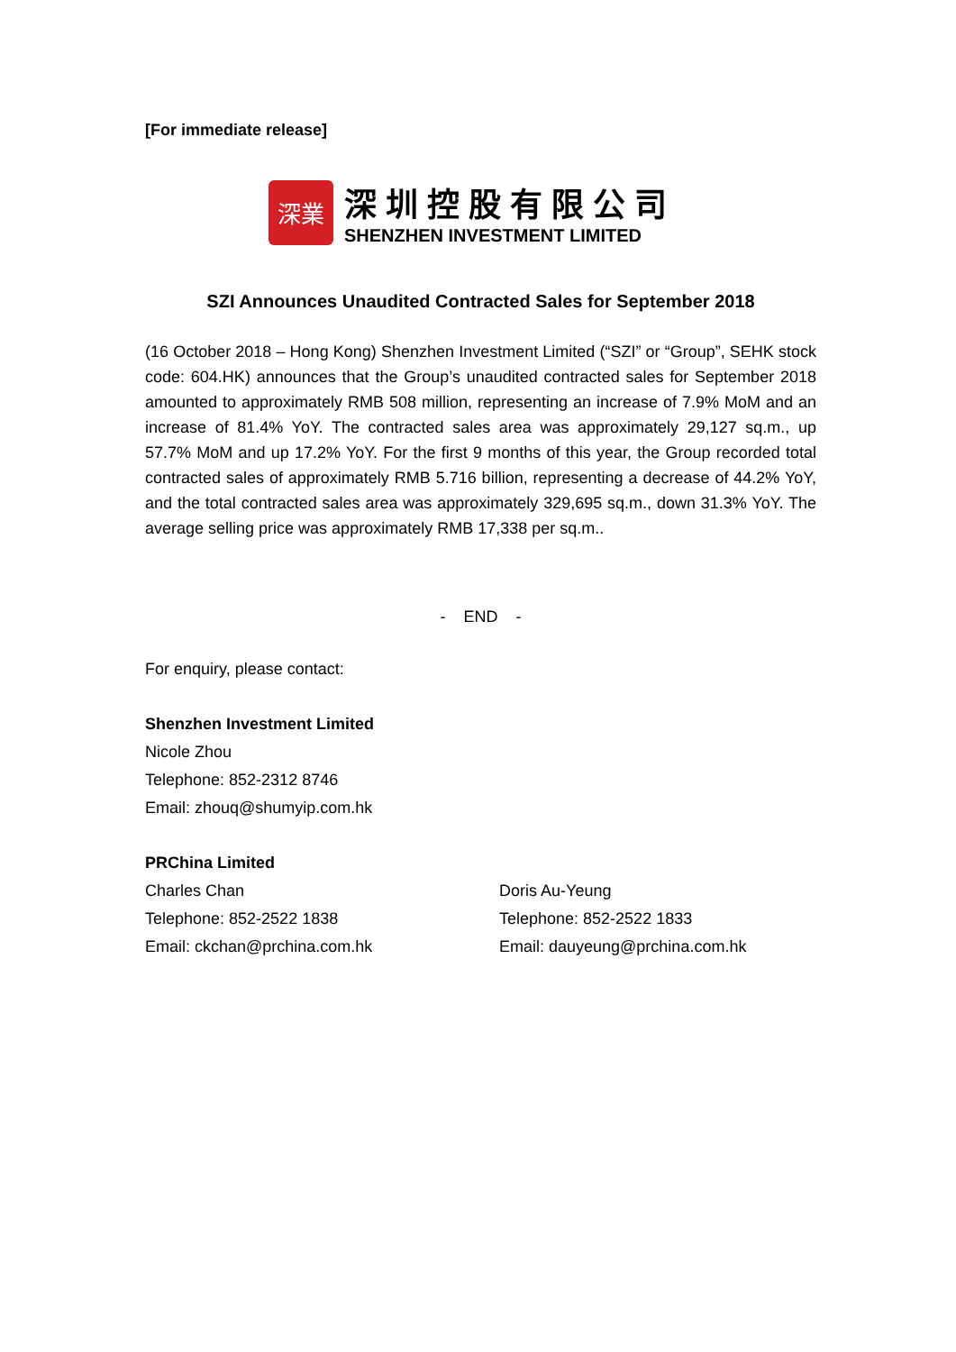[For immediate release]
深業
深圳控股有限公司
SHENZHEN INVESTMENT LIMITED
SZI Announces Unaudited Contracted Sales for September 2018
(16 October 2018 – Hong Kong) Shenzhen Investment Limited (“SZI” or “Group”, SEHK stock code: 604.HK) announces that the Group’s unaudited contracted sales for September 2018 amounted to approximately RMB 508 million, representing an increase of 7.9% MoM and an increase of 81.4% YoY. The contracted sales area was approximately 29,127 sq.m., up 57.7% MoM and up 17.2% YoY. For the first 9 months of this year, the Group recorded total contracted sales of approximately RMB 5.716 billion, representing a decrease of 44.2% YoY, and the total contracted sales area was approximately 329,695 sq.m., down 31.3% YoY. The average selling price was approximately RMB 17,338 per sq.m..
- END -
For enquiry, please contact:
Shenzhen Investment Limited
Nicole Zhou
Telephone: 852-2312 8746
Email: zhouq@shumyip.com.hk
PRChina Limited
Charles Chan
Telephone: 852-2522 1838
Email: ckchan@prchina.com.hk
Doris Au-Yeung
Telephone: 852-2522 1833
Email: dauyeung@prchina.com.hk